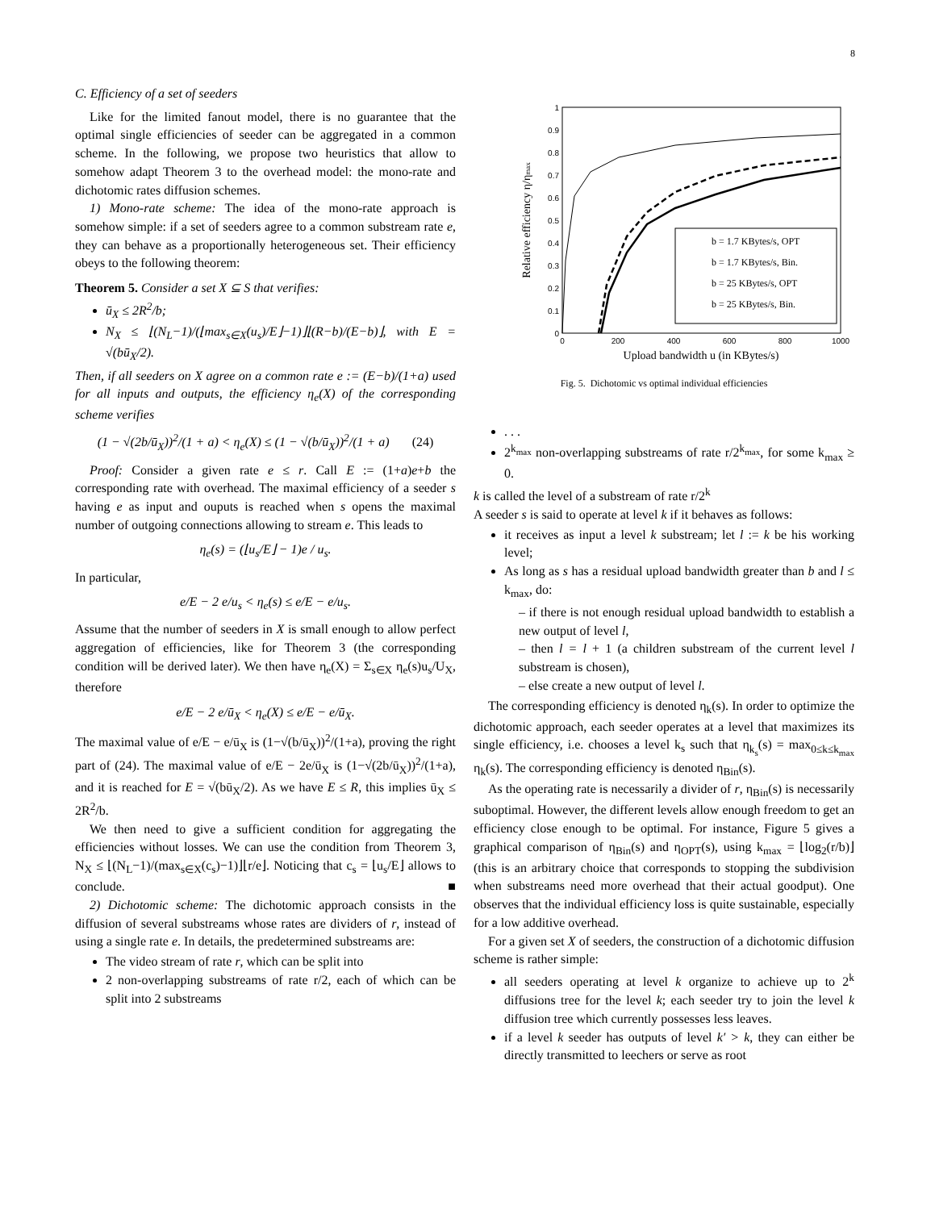8
C. Efficiency of a set of seeders
Like for the limited fanout model, there is no guarantee that the optimal single efficiencies of seeder can be aggregated in a common scheme. In the following, we propose two heuristics that allow to somehow adapt Theorem 3 to the overhead model: the mono-rate and dichotomic rates diffusion schemes.
1) Mono-rate scheme: The idea of the mono-rate approach is somehow simple: if a set of seeders agree to a common substream rate e, they can behave as a proportionally heterogeneous set. Their efficiency obeys to the following theorem:
Theorem 5. Consider a set X ⊆ S that verifies:
ū<sub>X</sub> ≤ 2R<sup>2</sup>/b;
N<sub>X</sub> ≤ ⌊(N<sub>L</sub>−1)/(⌊max<sub>s∈X</sub>(u<sub>s</sub>)/E⌋−1)⌋⌊(R−b)/(E−b)⌋, with E = √(bū<sub>X</sub>/2).
Then, if all seeders on X agree on a common rate e := (E−b)/(1+a) used for all inputs and outputs, the efficiency η<sub>e</sub>(X) of the corresponding scheme verifies
(1 − √(2b/ū<sub>X</sub>))<sup>2</sup>/(1 + a) < η<sub>e</sub>(X) ≤ (1 − √(b/ū<sub>X</sub>))<sup>2</sup>/(1 + a) (24)
Proof: Consider a given rate e ≤ r. Call E := (1+a)e+b the corresponding rate with overhead. The maximal efficiency of a seeder s having e as input and ouputs is reached when s opens the maximal number of outgoing connections allowing to stream e. This leads to
η<sub>e</sub>(s) = (⌊u<sub>s</sub>/E⌋ − 1)e / u<sub>s</sub>.
In particular,
e/E − 2 e/u<sub>s</sub> < η<sub>e</sub>(s) ≤ e/E − e/u<sub>s</sub>.
Assume that the number of seeders in X is small enough to allow perfect aggregation of efficiencies, like for Theorem 3 (the corresponding condition will be derived later). We then have η<sub>e</sub>(X) = Σ<sub>s∈X</sub> η<sub>e</sub>(s)u<sub>s</sub>/U<sub>X</sub>, therefore
e/E − 2 e/ū<sub>X</sub> < η<sub>e</sub>(X) ≤ e/E − e/ū<sub>X</sub>.
The maximal value of e/E − e/ū<sub>X</sub> is (1−√(b/ū<sub>X</sub>))<sup>2</sup>/(1+a), proving the right part of (24). The maximal value of e/E − 2e/ū<sub>X</sub> is (1−√(2b/ū<sub>X</sub>))<sup>2</sup>/(1+a), and it is reached for E = √(bū<sub>X</sub>/2). As we have E ≤ R, this implies ū<sub>X</sub> ≤ 2R<sup>2</sup>/b.
We then need to give a sufficient condition for aggregating the efficiencies without losses. We can use the condition from Theorem 3, N<sub>X</sub> ≤ ⌊(N<sub>L</sub>−1)/(max<sub>s∈X</sub>(c<sub>s</sub>)−1)⌋⌊r/e⌋. Noticing that c<sub>s</sub> = ⌊u<sub>s</sub>/E⌋ allows to conclude. ■
2) Dichotomic scheme: The dichotomic approach consists in the diffusion of several substreams whose rates are dividers of r, instead of using a single rate e. In details, the predetermined substreams are:
The video stream of rate r, which can be split into
2 non-overlapping substreams of rate r/2, each of which can be split into 2 substreams
1
0.9
0.8
0.7
0.6
0.5
0.4
0.3
0.2
0.1
0
0
200
400
600
800
1000
Upload bandwidth u (in KBytes/s)
Relative efficiency η/ηmax
b = 1.7 KBytes/s, OPT
b = 1.7 KBytes/s, Bin.
b = 25 KBytes/s, OPT
b = 25 KBytes/s, Bin.
Fig. 5. Dichotomic vs optimal individual efficiencies
. . .
2<sup>k<sub>max</sub></sup> non-overlapping substreams of rate r/2<sup>k<sub>max</sub></sup>, for some k<sub>max</sub> ≥ 0.
k is called the level of a substream of rate r/2<sup>k</sup>
A seeder s is said to operate at level k if it behaves as follows:
it receives as input a level k substream; let l := k be his working level;
As long as s has a residual upload bandwidth greater than b and l ≤ k<sub>max</sub>, do:
– if there is not enough residual upload bandwidth to establish a new output of level l,
– then l = l + 1 (a children substream of the current level l substream is chosen),
– else create a new output of level l.
The corresponding efficiency is denoted η<sub>k</sub>(s). In order to optimize the dichotomic approach, each seeder operates at a level that maximizes its single efficiency, i.e. chooses a level k<sub>s</sub> such that η<sub>k<sub>s</sub></sub>(s) = max<sub>0≤k≤k<sub>max</sub></sub> η<sub>k</sub>(s). The corresponding efficiency is denoted η<sub>Bin</sub>(s).
As the operating rate is necessarily a divider of r, η<sub>Bin</sub>(s) is necessarily suboptimal. However, the different levels allow enough freedom to get an efficiency close enough to be optimal. For instance, Figure 5 gives a graphical comparison of η<sub>Bin</sub>(s) and η<sub>OPT</sub>(s), using k<sub>max</sub> = ⌊log<sub>2</sub>(r/b)⌋ (this is an arbitrary choice that corresponds to stopping the subdivision when substreams need more overhead that their actual goodput). One observes that the individual efficiency loss is quite sustainable, especially for a low additive overhead.
For a given set X of seeders, the construction of a dichotomic diffusion scheme is rather simple:
all seeders operating at level k organize to achieve up to 2<sup>k</sup> diffusions tree for the level k; each seeder try to join the level k diffusion tree which currently possesses less leaves.
if a level k seeder has outputs of level k′ > k, they can either be directly transmitted to leechers or serve as root